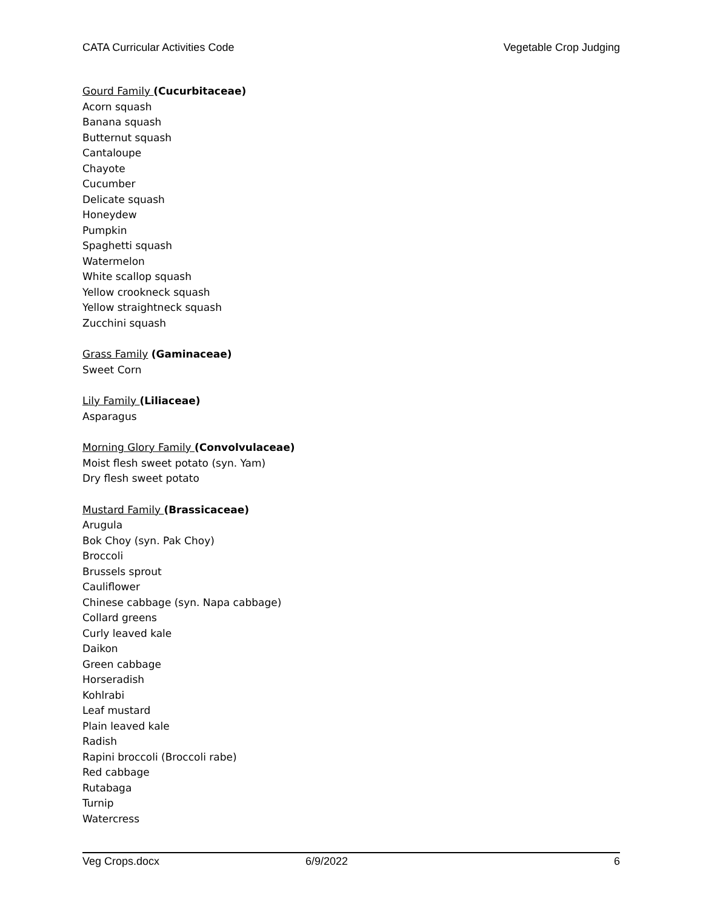CATA Curricular Activities Code Vegetable Crop Judging
Gourd Family (Cucurbitaceae)
Acorn squash
Banana squash
Butternut squash
Cantaloupe
Chayote
Cucumber
Delicate squash
Honeydew
Pumpkin
Spaghetti squash
Watermelon
White scallop squash
Yellow crookneck squash
Yellow straightneck squash
Zucchini squash
Grass Family (Gaminaceae)
Sweet Corn
Lily Family (Liliaceae)
Asparagus
Morning Glory Family (Convolvulaceae)
Moist flesh sweet potato (syn. Yam)
Dry flesh sweet potato
Mustard Family (Brassicaceae)
Arugula
Bok Choy (syn. Pak Choy)
Broccoli
Brussels sprout
Cauliflower
Chinese cabbage (syn. Napa cabbage)
Collard greens
Curly leaved kale
Daikon
Green cabbage
Horseradish
Kohlrabi
Leaf mustard
Plain leaved kale
Radish
Rapini broccoli (Broccoli rabe)
Red cabbage
Rutabaga
Turnip
Watercress
Veg Crops.docx 6/9/2022 6